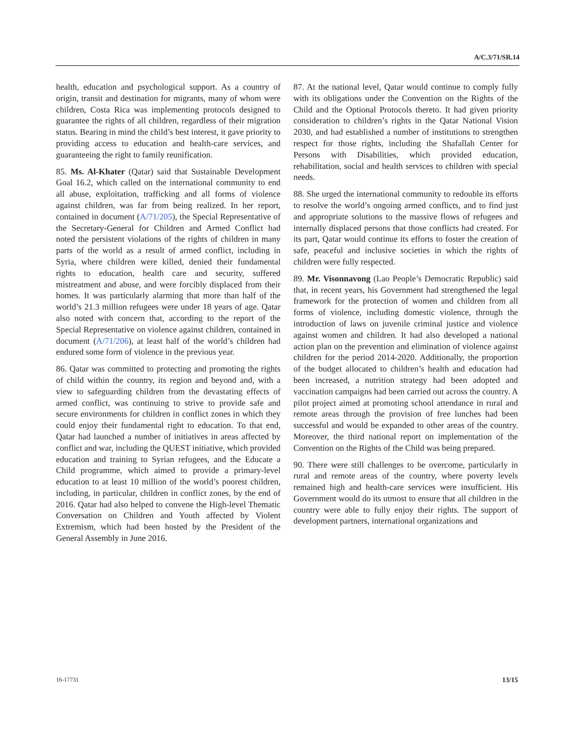A/C.3/71/SR.14
health, education and psychological support. As a country of origin, transit and destination for migrants, many of whom were children, Costa Rica was implementing protocols designed to guarantee the rights of all children, regardless of their migration status. Bearing in mind the child’s best interest, it gave priority to providing access to education and health-care services, and guaranteeing the right to family reunification.
85. Ms. Al-Khater (Qatar) said that Sustainable Development Goal 16.2, which called on the international community to end all abuse, exploitation, trafficking and all forms of violence against children, was far from being realized. In her report, contained in document (A/71/205), the Special Representative of the Secretary-General for Children and Armed Conflict had noted the persistent violations of the rights of children in many parts of the world as a result of armed conflict, including in Syria, where children were killed, denied their fundamental rights to education, health care and security, suffered mistreatment and abuse, and were forcibly displaced from their homes. It was particularly alarming that more than half of the world’s 21.3 million refugees were under 18 years of age. Qatar also noted with concern that, according to the report of the Special Representative on violence against children, contained in document (A/71/206), at least half of the world’s children had endured some form of violence in the previous year.
86. Qatar was committed to protecting and promoting the rights of child within the country, its region and beyond and, with a view to safeguarding children from the devastating effects of armed conflict, was continuing to strive to provide safe and secure environments for children in conflict zones in which they could enjoy their fundamental right to education. To that end, Qatar had launched a number of initiatives in areas affected by conflict and war, including the QUEST initiative, which provided education and training to Syrian refugees, and the Educate a Child programme, which aimed to provide a primary-level education to at least 10 million of the world’s poorest children, including, in particular, children in conflict zones, by the end of 2016. Qatar had also helped to convene the High-level Thematic Conversation on Children and Youth affected by Violent Extremism, which had been hosted by the President of the General Assembly in June 2016.
87. At the national level, Qatar would continue to comply fully with its obligations under the Convention on the Rights of the Child and the Optional Protocols thereto. It had given priority consideration to children’s rights in the Qatar National Vision 2030, and had established a number of institutions to strengthen respect for those rights, including the Shafallah Center for Persons with Disabilities, which provided education, rehabilitation, social and health services to children with special needs.
88. She urged the international community to redouble its efforts to resolve the world’s ongoing armed conflicts, and to find just and appropriate solutions to the massive flows of refugees and internally displaced persons that those conflicts had created. For its part, Qatar would continue its efforts to foster the creation of safe, peaceful and inclusive societies in which the rights of children were fully respected.
89. Mr. Visonnavong (Lao People’s Democratic Republic) said that, in recent years, his Government had strengthened the legal framework for the protection of women and children from all forms of violence, including domestic violence, through the introduction of laws on juvenile criminal justice and violence against women and children. It had also developed a national action plan on the prevention and elimination of violence against children for the period 2014-2020. Additionally, the proportion of the budget allocated to children’s health and education had been increased, a nutrition strategy had been adopted and vaccination campaigns had been carried out across the country. A pilot project aimed at promoting school attendance in rural and remote areas through the provision of free lunches had been successful and would be expanded to other areas of the country. Moreover, the third national report on implementation of the Convention on the Rights of the Child was being prepared.
90. There were still challenges to be overcome, particularly in rural and remote areas of the country, where poverty levels remained high and health-care services were insufficient. His Government would do its utmost to ensure that all children in the country were able to fully enjoy their rights. The support of development partners, international organizations and
16-17731 13/15